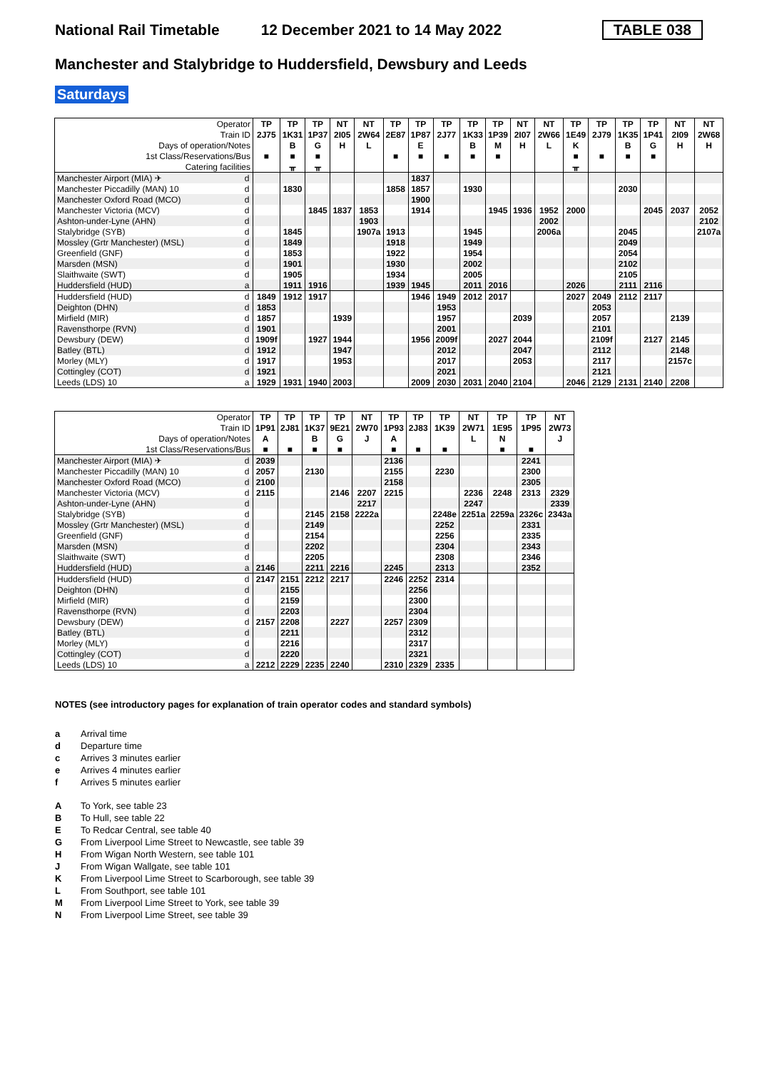National Rail Timetable 12 December 2021 to 14 May 2022 TABLE 038
Manchester and Stalybridge to Huddersfield, Dewsbury and Leeds
Saturdays
| Operator | | TP | TP | TP | NT | NT | TP | TP | TP | TP | TP | NT | NT | TP | TP | TP | TP | NT | NT |
| Train ID | | 2J75 | 1K31 | 1P37 | 2I05 | 2W64 | 2E87 | 1P87 | 2J77 | 1K33 | 1P39 | 2I07 | 2W66 | 1E49 | 2J79 | 1K35 | 1P41 | 2I09 | 2W68 |
| Days of operation/Notes | | | B | G | H | L | | E | | B | M | H | L | K | | B | G | H | H |
| 1st Class/Reservations/Bus | | ■ | ■ | ■ | | | ■ | ■ | ■ | ■ | ■ | | | ■ | ■ | ■ | ■ | | |
| Catering facilities | | | ᚂ | ᚂ | | | | | | | | | | ᚂ | | | | | |
| Manchester Airport (MIA) ✈ | d | | | | | | | 1837 | | | | | | | | | | | |
| Manchester Piccadilly (MAN) 10 | d | | 1830 | | | | 1858 | 1857 | | 1930 | | | | | | 2030 | | | |
| Manchester Oxford Road (MCO) | d | | | | | | | 1900 | | | | | | | | | | | |
| Manchester Victoria (MCV) | d | | | 1845 | 1837 | 1853 | | 1914 | | | 1945 | 1936 | 1952 | 2000 | | | 2045 | 2037 | 2052 |
| Ashton-under-Lyne (AHN) | d | | | | | 1903 | | | | | | | 2002 | | | | | | 2102 |
| Stalybridge (SYB) | d | | 1845 | | | 1907a | 1913 | | | 1945 | | | 2006a | | | 2045 | | | 2107a |
| Mossley (Grtr Manchester) (MSL) | d | | 1849 | | | | 1918 | | | 1949 | | | | | | 2049 | | | |
| Greenfield (GNF) | d | | 1853 | | | | 1922 | | | 1954 | | | | | | 2054 | | | |
| Marsden (MSN) | d | | 1901 | | | | 1930 | | | 2002 | | | | | | 2102 | | | |
| Slaithwaite (SWT) | d | | 1905 | | | | 1934 | | | 2005 | | | | | | 2105 | | | |
| Huddersfield (HUD) | a | | 1911 | 1916 | | | 1939 | 1945 | | 2011 | 2016 | | | 2026 | | 2111 | 2116 | | |
| Huddersfield (HUD) | d | 1849 | 1912 | 1917 | | | | 1946 | 1949 | 2012 | 2017 | | | 2027 | 2049 | 2112 | 2117 | | |
| Deighton (DHN) | d | 1853 | | | | | | | 1953 | | | | | | 2053 | | | | |
| Mirfield (MIR) | d | 1857 | | | 1939 | | | | 1957 | | | 2039 | | | 2057 | | | 2139 | |
| Ravensthorpe (RVN) | d | 1901 | | | | | | | 2001 | | | | | | 2101 | | | | |
| Dewsbury (DEW) | d | 1909f | | 1927 | 1944 | | | 1956 | 2009f | | 2027 | 2044 | | | 2109f | | 2127 | 2145 | |
| Batley (BTL) | d | 1912 | | | 1947 | | | | 2012 | | | 2047 | | | 2112 | | | 2148 | |
| Morley (MLY) | d | 1917 | | | 1953 | | | | 2017 | | | 2053 | | | 2117 | | | 2157c | |
| Cottingley (COT) | d | 1921 | | | | | | | 2021 | | | | | | 2121 | | | | |
| Leeds (LDS) 10 | a | 1929 | 1931 | 1940 | 2003 | | | 2009 | 2030 | 2031 | 2040 | 2104 | | 2046 | 2129 | 2131 | 2140 | 2208 | |
| Operator | | TP | TP | TP | TP | NT | TP | TP | TP | NT | TP | TP | NT |
| Train ID | | 1P91 | 2J81 | 1K37 | 9E21 | 2W70 | 1P93 | 2J83 | 1K39 | 2W71 | 1E95 | 1P95 | 2W73 |
| Days of operation/Notes | | A | | B | G | J | A | | | L | N | | J |
| 1st Class/Reservations/Bus | | ■ | ■ | ■ | ■ | | ■ | ■ | ■ | | ■ | ■ | |
| Manchester Airport (MIA) ✈ | d | 2039 | | | | | 2136 | | | | | 2241 | |
| Manchester Piccadilly (MAN) 10 | d | 2057 | | 2130 | | | 2155 | | 2230 | | | 2300 | |
| Manchester Oxford Road (MCO) | d | 2100 | | | | | 2158 | | | | | 2305 | |
| Manchester Victoria (MCV) | d | 2115 | | | 2146 | 2207 | 2215 | | | 2236 | 2248 | 2313 | 2329 |
| Ashton-under-Lyne (AHN) | d | | | | | 2217 | | | | 2247 | | | 2339 |
| Stalybridge (SYB) | d | | | 2145 | 2158 | 2222a | | | 2248e | 2251a | 2259a | 2326c | 2343a |
| Mossley (Grtr Manchester) (MSL) | d | | | 2149 | | | | | 2252 | | | 2331 | |
| Greenfield (GNF) | d | | | 2154 | | | | | 2256 | | | 2335 | |
| Marsden (MSN) | d | | | 2202 | | | | | 2304 | | | 2343 | |
| Slaithwaite (SWT) | d | | | 2205 | | | | | 2308 | | | 2346 | |
| Huddersfield (HUD) | a | 2146 | | 2211 | 2216 | | 2245 | | 2313 | | | 2352 | |
| Huddersfield (HUD) | d | 2147 | 2151 | 2212 | 2217 | | 2246 | 2252 | 2314 | | | | |
| Deighton (DHN) | d | | 2155 | | | | | 2256 | | | | | |
| Mirfield (MIR) | d | | 2159 | | | | | 2300 | | | | | |
| Ravensthorpe (RVN) | d | | 2203 | | | | | 2304 | | | | | |
| Dewsbury (DEW) | d | 2157 | 2208 | | 2227 | | 2257 | 2309 | | | | | |
| Batley (BTL) | d | | 2211 | | | | | 2312 | | | | | |
| Morley (MLY) | d | | 2216 | | | | | 2317 | | | | | |
| Cottingley (COT) | d | | 2220 | | | | | 2321 | | | | | |
| Leeds (LDS) 10 | a | 2212 | 2229 | 2235 | 2240 | | 2310 | 2329 | 2335 | | | | |
NOTES (see introductory pages for explanation of train operator codes and standard symbols)
a Arrival time
d Departure time
c Arrives 3 minutes earlier
e Arrives 4 minutes earlier
f Arrives 5 minutes earlier
A To York, see table 23
B To Hull, see table 22
E To Redcar Central, see table 40
G From Liverpool Lime Street to Newcastle, see table 39
H From Wigan North Western, see table 101
J From Wigan Wallgate, see table 101
K From Liverpool Lime Street to Scarborough, see table 39
L From Southport, see table 101
M From Liverpool Lime Street to York, see table 39
N From Liverpool Lime Street, see table 39